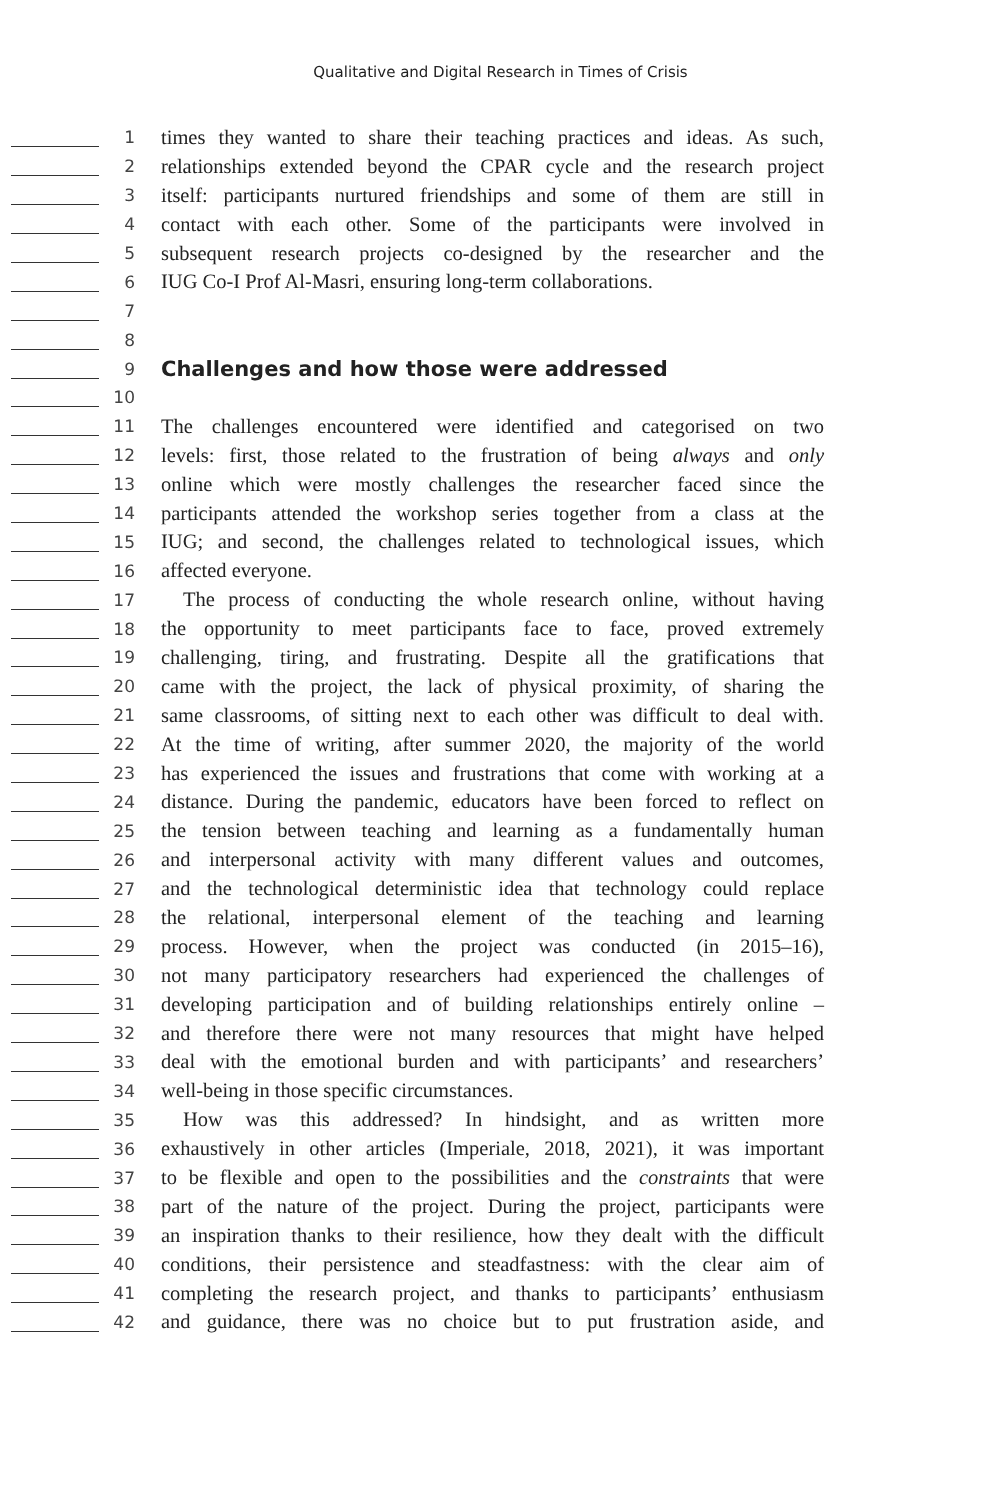Qualitative and Digital Research in Times of Crisis
1
times they wanted to share their teaching practices and ideas. As such,
2
relationships extended beyond the CPAR cycle and the research project
3
itself: participants nurtured friendships and some of them are still in
4
contact with each other. Some of the participants were involved in
5
subsequent research projects co-designed by the researcher and the
6
IUG Co-I Prof Al-Masri, ensuring long-term collaborations.
7
8
9
Challenges and how those were addressed
10
11
The challenges encountered were identified and categorised on two
12
levels: first, those related to the frustration of being always and only
13
online which were mostly challenges the researcher faced since the
14
participants attended the workshop series together from a class at the
15
IUG; and second, the challenges related to technological issues, which
16
affected everyone.
17
The process of conducting the whole research online, without having
18
the opportunity to meet participants face to face, proved extremely
19
challenging, tiring, and frustrating. Despite all the gratifications that
20
came with the project, the lack of physical proximity, of sharing the
21
same classrooms, of sitting next to each other was difficult to deal with.
22
At the time of writing, after summer 2020, the majority of the world
23
has experienced the issues and frustrations that come with working at a
24
distance. During the pandemic, educators have been forced to reflect on
25
the tension between teaching and learning as a fundamentally human
26
and interpersonal activity with many different values and outcomes,
27
and the technological deterministic idea that technology could replace
28
the relational, interpersonal element of the teaching and learning
29
process. However, when the project was conducted (in 2015–16),
30
not many participatory researchers had experienced the challenges of
31
developing participation and of building relationships entirely online –
32
and therefore there were not many resources that might have helped
33
deal with the emotional burden and with participants’ and researchers’
34
well-being in those specific circumstances.
35
How was this addressed? In hindsight, and as written more
36
exhaustively in other articles (Imperiale, 2018, 2021), it was important
37
to be flexible and open to the possibilities and the constraints that were
38
part of the nature of the project. During the project, participants were
39
an inspiration thanks to their resilience, how they dealt with the difficult
40
conditions, their persistence and steadfastness: with the clear aim of
41
completing the research project, and thanks to participants’ enthusiasm
42
and guidance, there was no choice but to put frustration aside, and